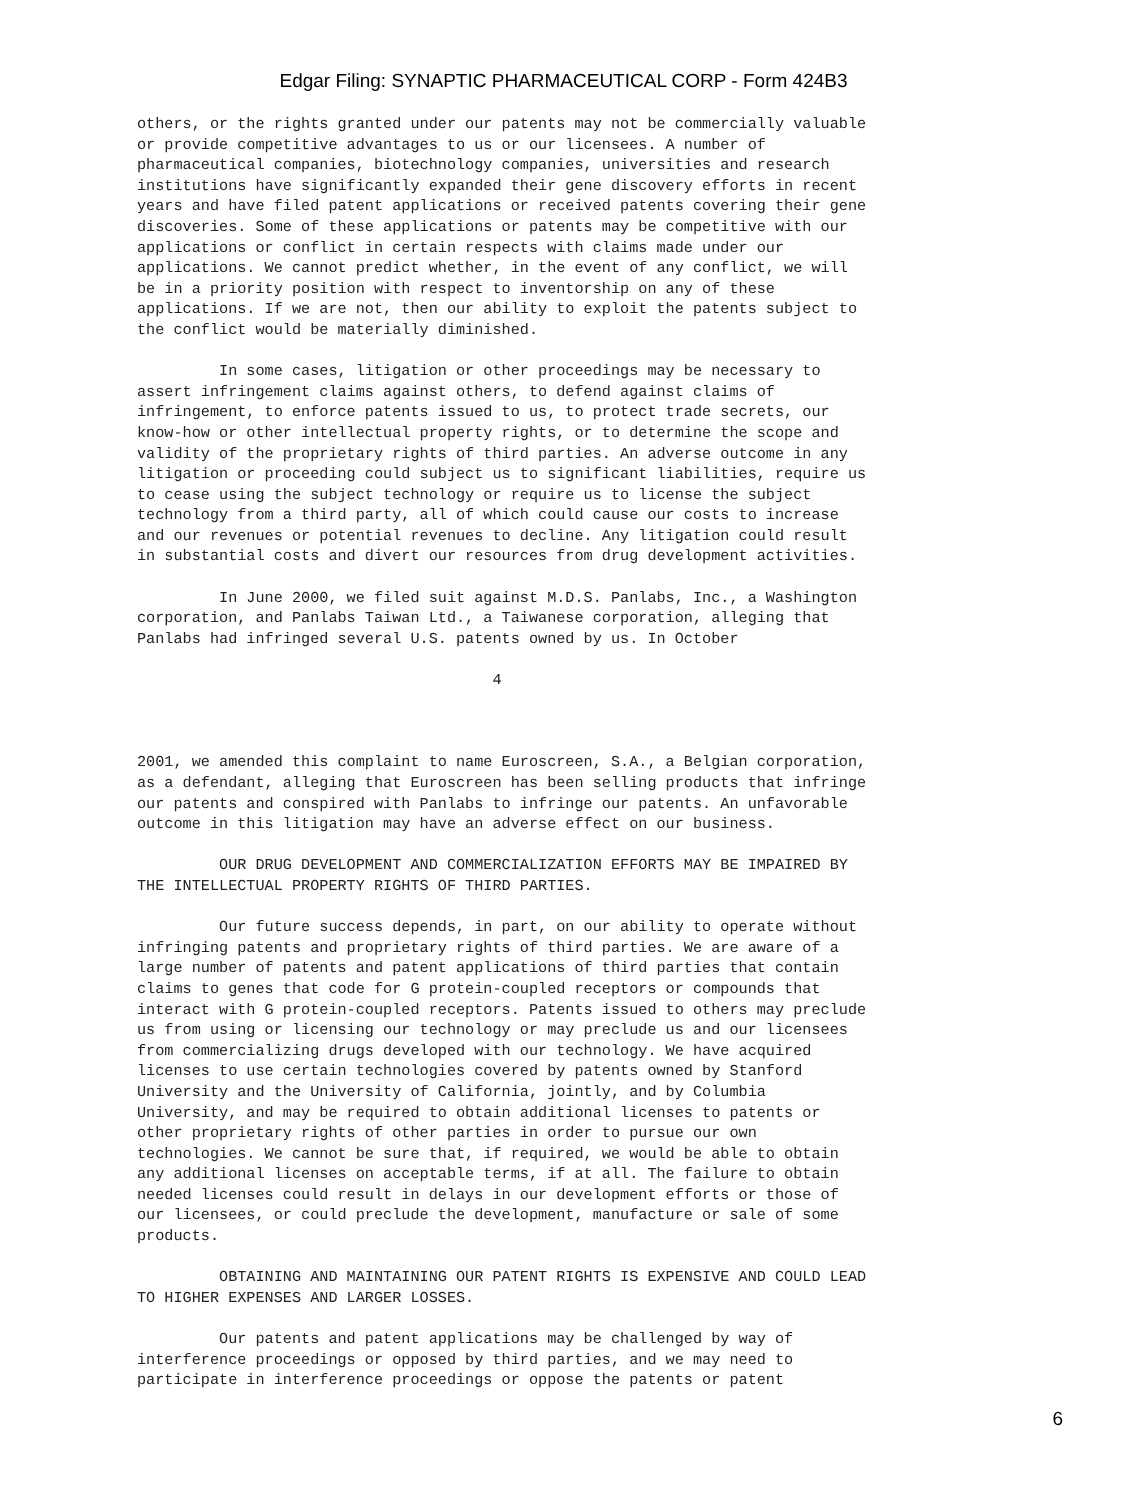Edgar Filing: SYNAPTIC PHARMACEUTICAL CORP - Form 424B3
others, or the rights granted under our patents may not be commercially valuable
or provide competitive advantages to us or our licensees. A number of
pharmaceutical companies, biotechnology companies, universities and research
institutions have significantly expanded their gene discovery efforts in recent
years and have filed patent applications or received patents covering their gene
discoveries. Some of these applications or patents may be competitive with our
applications or conflict in certain respects with claims made under our
applications. We cannot predict whether, in the event of any conflict, we will
be in a priority position with respect to inventorship on any of these
applications. If we are not, then our ability to exploit the patents subject to
the conflict would be materially diminished.

         In some cases, litigation or other proceedings may be necessary to
assert infringement claims against others, to defend against claims of
infringement, to enforce patents issued to us, to protect trade secrets, our
know-how or other intellectual property rights, or to determine the scope and
validity of the proprietary rights of third parties. An adverse outcome in any
litigation or proceeding could subject us to significant liabilities, require us
to cease using the subject technology or require us to license the subject
technology from a third party, all of which could cause our costs to increase
and our revenues or potential revenues to decline. Any litigation could result
in substantial costs and divert our resources from drug development activities.

         In June 2000, we filed suit against M.D.S. Panlabs, Inc., a Washington
corporation, and Panlabs Taiwan Ltd., a Taiwanese corporation, alleging that
Panlabs had infringed several U.S. patents owned by us. In October

                                       4



2001, we amended this complaint to name Euroscreen, S.A., a Belgian corporation,
as a defendant, alleging that Euroscreen has been selling products that infringe
our patents and conspired with Panlabs to infringe our patents. An unfavorable
outcome in this litigation may have an adverse effect on our business.

         OUR DRUG DEVELOPMENT AND COMMERCIALIZATION EFFORTS MAY BE IMPAIRED BY
THE INTELLECTUAL PROPERTY RIGHTS OF THIRD PARTIES.

         Our future success depends, in part, on our ability to operate without
infringing patents and proprietary rights of third parties. We are aware of a
large number of patents and patent applications of third parties that contain
claims to genes that code for G protein-coupled receptors or compounds that
interact with G protein-coupled receptors. Patents issued to others may preclude
us from using or licensing our technology or may preclude us and our licensees
from commercializing drugs developed with our technology. We have acquired
licenses to use certain technologies covered by patents owned by Stanford
University and the University of California, jointly, and by Columbia
University, and may be required to obtain additional licenses to patents or
other proprietary rights of other parties in order to pursue our own
technologies. We cannot be sure that, if required, we would be able to obtain
any additional licenses on acceptable terms, if at all. The failure to obtain
needed licenses could result in delays in our development efforts or those of
our licensees, or could preclude the development, manufacture or sale of some
products.

         OBTAINING AND MAINTAINING OUR PATENT RIGHTS IS EXPENSIVE AND COULD LEAD
TO HIGHER EXPENSES AND LARGER LOSSES.

         Our patents and patent applications may be challenged by way of
interference proceedings or opposed by third parties, and we may need to
participate in interference proceedings or oppose the patents or patent
6